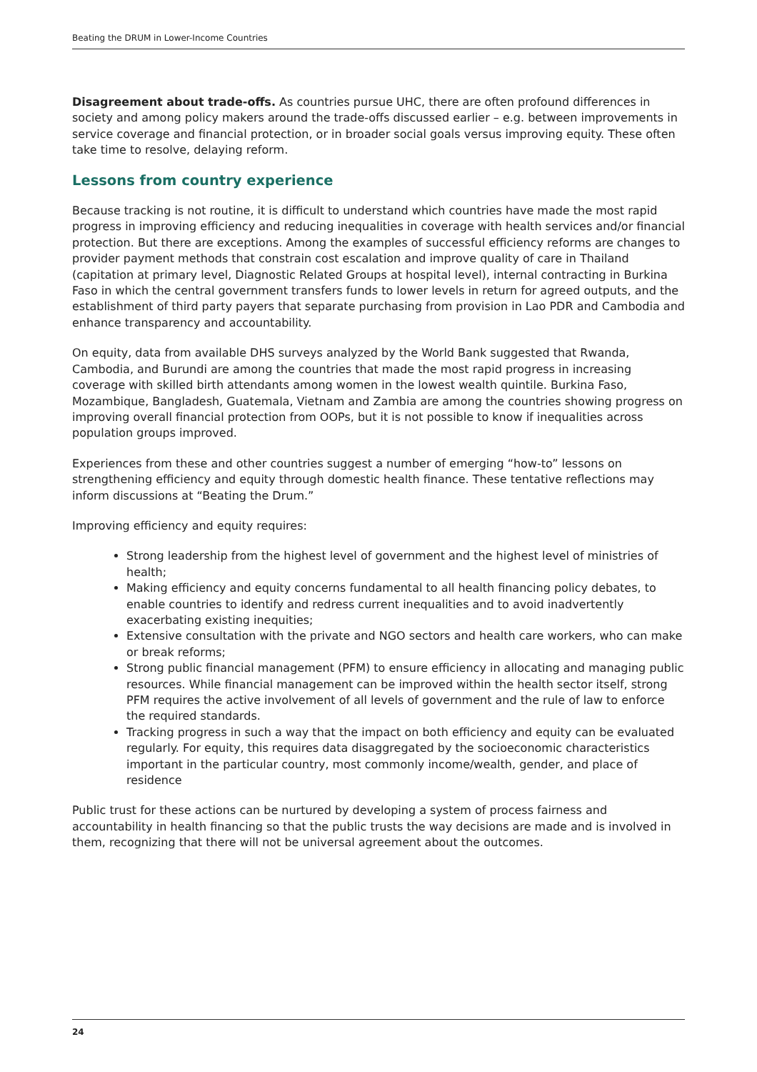Beating the DRUM in Lower-Income Countries
Disagreement about trade-offs. As countries pursue UHC, there are often profound differences in society and among policy makers around the trade-offs discussed earlier – e.g. between improvements in service coverage and financial protection, or in broader social goals versus improving equity. These often take time to resolve, delaying reform.
Lessons from country experience
Because tracking is not routine, it is difficult to understand which countries have made the most rapid progress in improving efficiency and reducing inequalities in coverage with health services and/or financial protection. But there are exceptions. Among the examples of successful efficiency reforms are changes to provider payment methods that constrain cost escalation and improve quality of care in Thailand (capitation at primary level, Diagnostic Related Groups at hospital level), internal contracting in Burkina Faso in which the central government transfers funds to lower levels in return for agreed outputs, and the establishment of third party payers that separate purchasing from provision in Lao PDR and Cambodia and enhance transparency and accountability.
On equity, data from available DHS surveys analyzed by the World Bank suggested that Rwanda, Cambodia, and Burundi are among the countries that made the most rapid progress in increasing coverage with skilled birth attendants among women in the lowest wealth quintile. Burkina Faso, Mozambique, Bangladesh, Guatemala, Vietnam and Zambia are among the countries showing progress on improving overall financial protection from OOPs, but it is not possible to know if inequalities across population groups improved.
Experiences from these and other countries suggest a number of emerging “how-to” lessons on strengthening efficiency and equity through domestic health finance. These tentative reflections may inform discussions at “Beating the Drum.”
Improving efficiency and equity requires:
Strong leadership from the highest level of government and the highest level of ministries of health;
Making efficiency and equity concerns fundamental to all health financing policy debates, to enable countries to identify and redress current inequalities and to avoid inadvertently exacerbating existing inequities;
Extensive consultation with the private and NGO sectors and health care workers, who can make or break reforms;
Strong public financial management (PFM) to ensure efficiency in allocating and managing public resources. While financial management can be improved within the health sector itself, strong PFM requires the active involvement of all levels of government and the rule of law to enforce the required standards.
Tracking progress in such a way that the impact on both efficiency and equity can be evaluated regularly. For equity, this requires data disaggregated by the socioeconomic characteristics important in the particular country, most commonly income/wealth, gender, and place of residence
Public trust for these actions can be nurtured by developing a system of process fairness and accountability in health financing so that the public trusts the way decisions are made and is involved in them, recognizing that there will not be universal agreement about the outcomes.
24